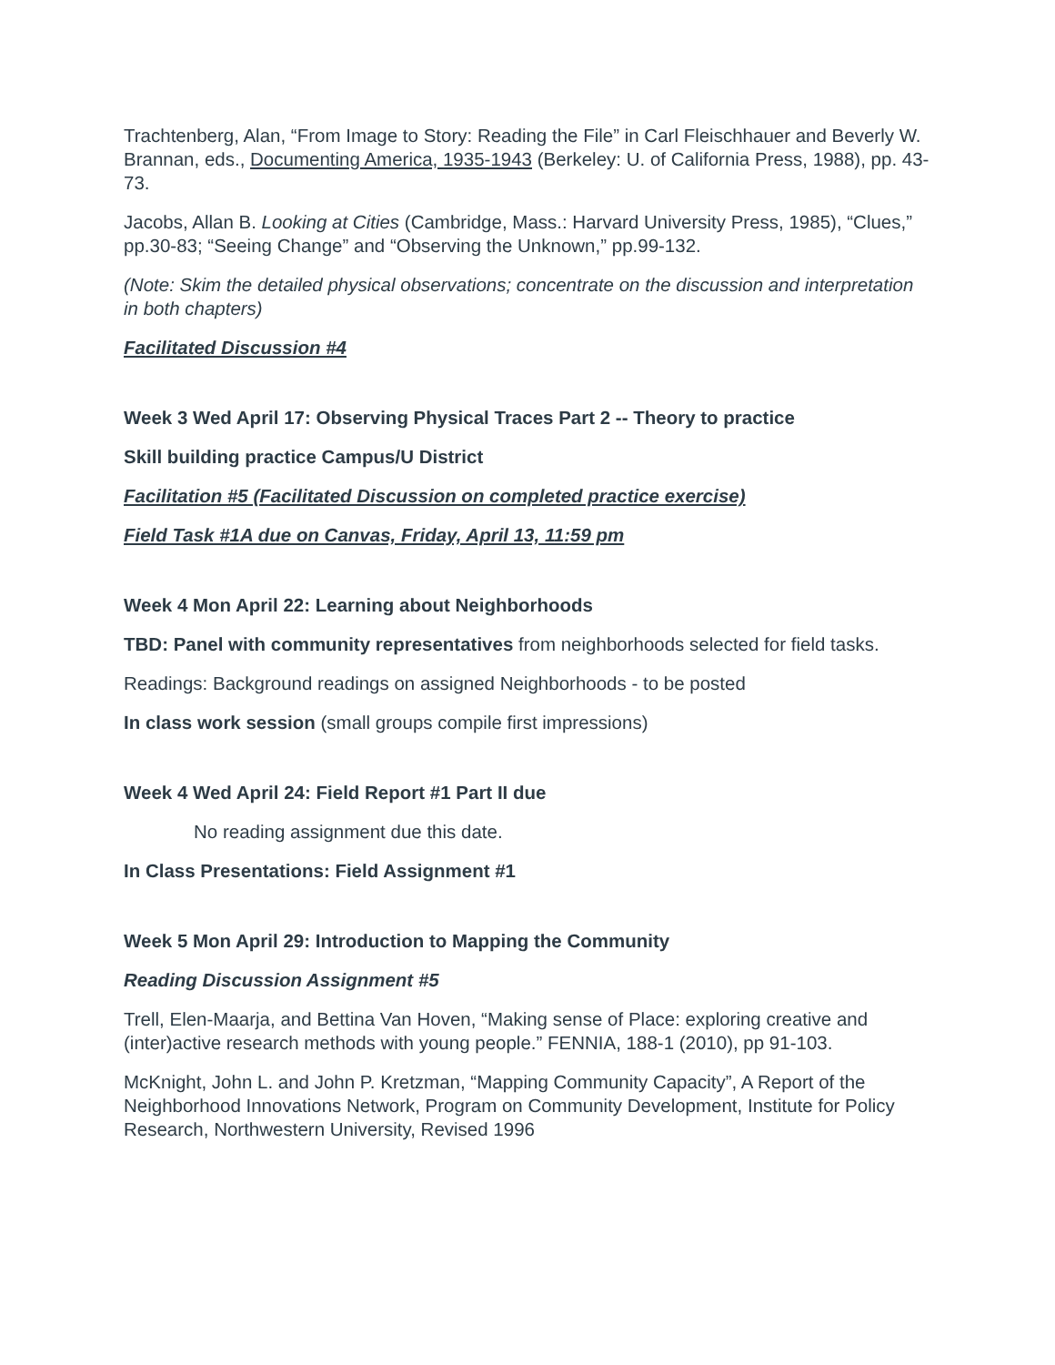Trachtenberg, Alan, “From Image to Story: Reading the File” in Carl Fleischhauer and Beverly W. Brannan, eds., Documenting America, 1935-1943 (Berkeley: U. of California Press, 1988), pp. 43-73.
Jacobs, Allan B. Looking at Cities (Cambridge, Mass.: Harvard University Press, 1985), “Clues,” pp.30-83; “Seeing Change” and “Observing the Unknown,” pp.99-132.
(Note: Skim the detailed physical observations; concentrate on the discussion and interpretation in both chapters)
Facilitated Discussion #4
Week 3 Wed April 17: Observing Physical Traces Part 2 -- Theory to practice
Skill building practice Campus/U District
Facilitation #5 (Facilitated Discussion on completed practice exercise)
Field Task #1A due on Canvas, Friday, April 13, 11:59 pm
Week 4 Mon April 22: Learning about Neighborhoods
TBD: Panel with community representatives from neighborhoods selected for field tasks.
Readings: Background readings on assigned Neighborhoods - to be posted
In class work session (small groups compile first impressions)
Week 4 Wed April 24: Field Report #1 Part II due
No reading assignment due this date.
In Class Presentations: Field Assignment #1
Week 5 Mon April 29: Introduction to Mapping the Community
Reading Discussion Assignment #5
Trell, Elen-Maarja, and Bettina Van Hoven, “Making sense of Place: exploring creative and (inter)active research methods with young people.” FENNIA, 188-1 (2010), pp 91-103.
McKnight, John L. and John P. Kretzman, “Mapping Community Capacity”, A Report of the Neighborhood Innovations Network, Program on Community Development, Institute for Policy Research, Northwestern University, Revised 1996